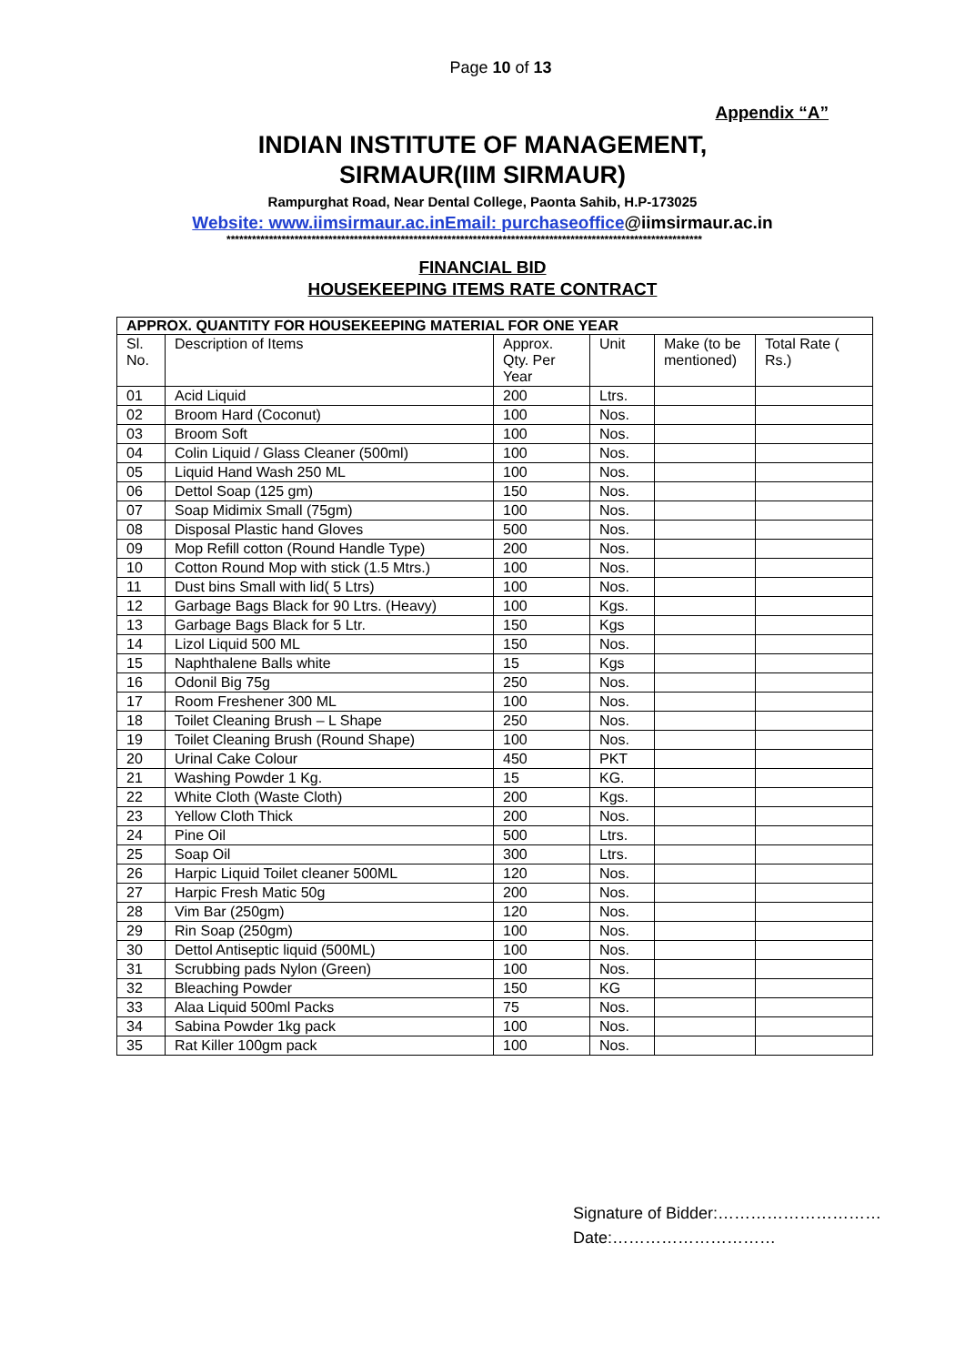Page 10 of 13
Appendix “A”
INDIAN INSTITUTE OF MANAGEMENT,
SIRMAUR(IIM SIRMAUR)
Rampurghat Road, Near Dental College, Paonta Sahib, H.P-173025
Website: www.iimsirmaur.ac.inEmail: purchaseoffice@iimsirmaur.ac.in
****************************************************************************************************************
FINANCIAL BID
HOUSEKEEPING ITEMS RATE CONTRACT
| APPROX. QUANTITY FOR HOUSEKEEPING MATERIAL FOR ONE YEAR | | | | | |
| --- | --- | --- | --- | --- | --- |
| Sl. No. | Description of Items | Approx. Qty. Per Year | Unit | Make (to be mentioned) | Total Rate ( Rs.) |
| 01 | Acid Liquid | 200 | Ltrs. | | |
| 02 | Broom Hard (Coconut) | 100 | Nos. | | |
| 03 | Broom Soft | 100 | Nos. | | |
| 04 | Colin Liquid / Glass Cleaner (500ml) | 100 | Nos. | | |
| 05 | Liquid Hand Wash 250 ML | 100 | Nos. | | |
| 06 | Dettol Soap (125 gm) | 150 | Nos. | | |
| 07 | Soap Midimix Small (75gm) | 100 | Nos. | | |
| 08 | Disposal Plastic hand Gloves | 500 | Nos. | | |
| 09 | Mop Refill cotton (Round Handle Type) | 200 | Nos. | | |
| 10 | Cotton Round Mop with stick (1.5 Mtrs.) | 100 | Nos. | | |
| 11 | Dust bins Small with lid( 5 Ltrs) | 100 | Nos. | | |
| 12 | Garbage Bags Black for 90 Ltrs. (Heavy) | 100 | Kgs. | | |
| 13 | Garbage Bags Black for 5 Ltr. | 150 | Kgs | | |
| 14 | Lizol Liquid 500 ML | 150 | Nos. | | |
| 15 | Naphthalene Balls white | 15 | Kgs | | |
| 16 | Odonil Big 75g | 250 | Nos. | | |
| 17 | Room Freshener 300 ML | 100 | Nos. | | |
| 18 | Toilet Cleaning Brush – L Shape | 250 | Nos. | | |
| 19 | Toilet Cleaning Brush (Round Shape) | 100 | Nos. | | |
| 20 | Urinal Cake Colour | 450 | PKT | | |
| 21 | Washing Powder 1 Kg. | 15 | KG. | | |
| 22 | White Cloth (Waste Cloth) | 200 | Kgs. | | |
| 23 | Yellow Cloth Thick | 200 | Nos. | | |
| 24 | Pine Oil | 500 | Ltrs. | | |
| 25 | Soap Oil | 300 | Ltrs. | | |
| 26 | Harpic Liquid Toilet cleaner 500ML | 120 | Nos. | | |
| 27 | Harpic Fresh Matic 50g | 200 | Nos. | | |
| 28 | Vim Bar (250gm) | 120 | Nos. | | |
| 29 | Rin Soap (250gm) | 100 | Nos. | | |
| 30 | Dettol Antiseptic liquid (500ML) | 100 | Nos. | | |
| 31 | Scrubbing pads Nylon (Green) | 100 | Nos. | | |
| 32 | Bleaching Powder | 150 | KG | | |
| 33 | Alaa Liquid 500ml Packs | 75 | Nos. | | |
| 34 | Sabina Powder 1kg pack | 100 | Nos. | | |
| 35 | Rat Killer 100gm pack | 100 | Nos. | | |
Signature of Bidder:…………………………
Date:…………………………